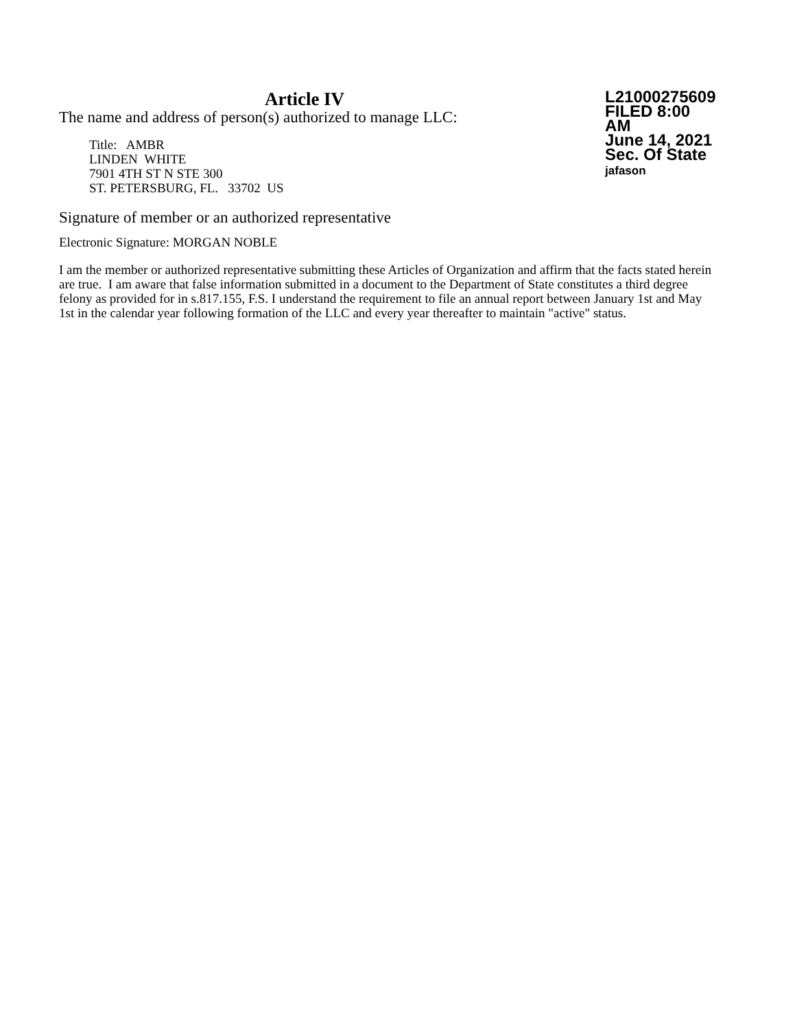Article IV
The name and address of person(s) authorized to manage LLC:
Title: AMBR
LINDEN WHITE
7901 4TH ST N STE 300
ST. PETERSBURG, FL. 33702 US
L21000275609
FILED 8:00 AM
June 14, 2021
Sec. Of State
jafason
Signature of member or an authorized representative
Electronic Signature: MORGAN NOBLE
I am the member or authorized representative submitting these Articles of Organization and affirm that the facts stated herein are true. I am aware that false information submitted in a document to the Department of State constitutes a third degree felony as provided for in s.817.155, F.S. I understand the requirement to file an annual report between January 1st and May 1st in the calendar year following formation of the LLC and every year thereafter to maintain "active" status.